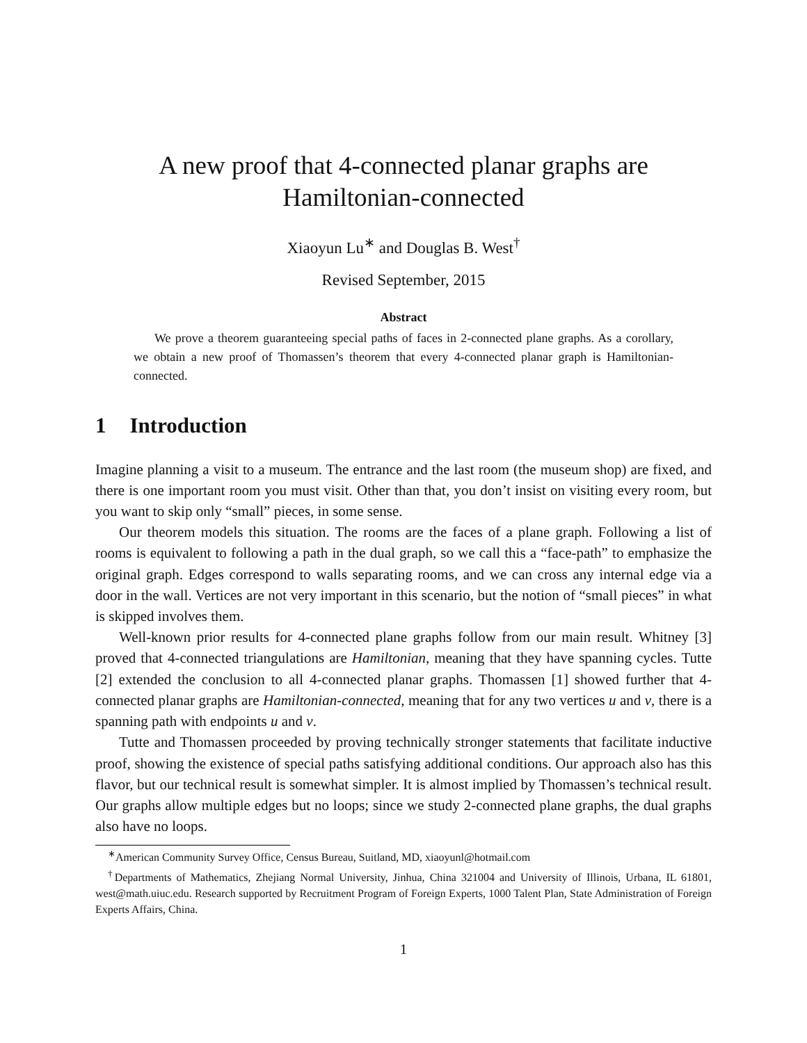A new proof that 4-connected planar graphs are
Hamiltonian-connected
Xiaoyun Lu<sup>∗</sup> and Douglas B. West<sup>†</sup>
Revised September, 2015
Abstract
We prove a theorem guaranteeing special paths of faces in 2-connected plane graphs. As a corollary, we obtain a new proof of Thomassen’s theorem that every 4-connected planar graph is Hamiltonian-connected.
1 Introduction
Imagine planning a visit to a museum. The entrance and the last room (the museum shop) are fixed, and there is one important room you must visit. Other than that, you don’t insist on visiting every room, but you want to skip only “small” pieces, in some sense.
Our theorem models this situation. The rooms are the faces of a plane graph. Following a list of rooms is equivalent to following a path in the dual graph, so we call this a “face-path” to emphasize the original graph. Edges correspond to walls separating rooms, and we can cross any internal edge via a door in the wall. Vertices are not very important in this scenario, but the notion of “small pieces” in what is skipped involves them.
Well-known prior results for 4-connected plane graphs follow from our main result. Whitney [3] proved that 4-connected triangulations are Hamiltonian, meaning that they have spanning cycles. Tutte [2] extended the conclusion to all 4-connected planar graphs. Thomassen [1] showed further that 4-connected planar graphs are Hamiltonian-connected, meaning that for any two vertices u and v, there is a spanning path with endpoints u and v.
Tutte and Thomassen proceeded by proving technically stronger statements that facilitate inductive proof, showing the existence of special paths satisfying additional conditions. Our approach also has this flavor, but our technical result is somewhat simpler. It is almost implied by Thomassen’s technical result. Our graphs allow multiple edges but no loops; since we study 2-connected plane graphs, the dual graphs also have no loops.
<sup>∗</sup>American Community Survey Office, Census Bureau, Suitland, MD, xiaoyunl@hotmail.com
<sup>†</sup> Departments of Mathematics, Zhejiang Normal University, Jinhua, China 321004 and University of Illinois, Urbana, IL 61801, west@math.uiuc.edu. Research supported by Recruitment Program of Foreign Experts, 1000 Talent Plan, State Administration of Foreign Experts Affairs, China.
1